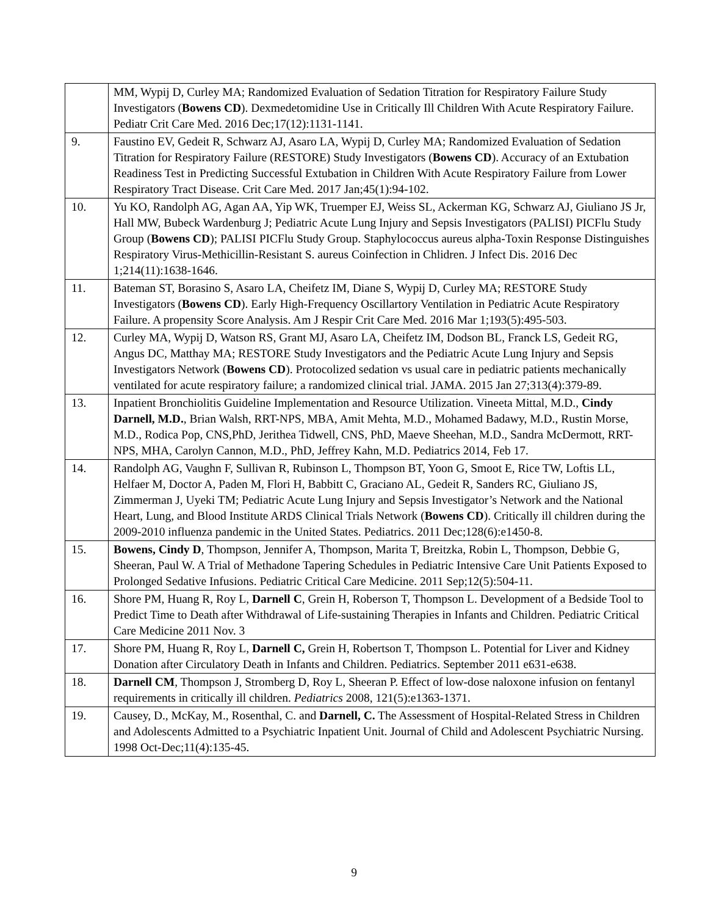| | MM, Wypij D, Curley MA; Randomized Evaluation of Sedation Titration for Respiratory Failure Study Investigators ( Bowens CD ). Dexmedetomidine Use in Critically Ill Children With Acute Respiratory Failure. Pediatr Crit Care Med. 2016 Dec;17(12):1131-1141. |
| 9. | Faustino EV, Gedeit R, Schwarz AJ, Asaro LA, Wypij D, Curley MA; Randomized Evaluation of Sedation Titration for Respiratory Failure (RESTORE) Study Investigators ( Bowens CD ). Accuracy of an Extubation Readiness Test in Predicting Successful Extubation in Children With Acute Respiratory Failure from Lower Respiratory Tract Disease. Crit Care Med. 2017 Jan;45(1):94-102. |
| 10. | Yu KO, Randolph AG, Agan AA, Yip WK, Truemper EJ, Weiss SL, Ackerman KG, Schwarz AJ, Giuliano JS Jr, Hall MW, Bubeck Wardenburg J; Pediatric Acute Lung Injury and Sepsis Investigators (PALISI) PICFlu Study Group ( Bowens CD ); PALISI PICFlu Study Group. Staphylococcus aureus alpha-Toxin Response Distinguishes Respiratory Virus-Methicillin-Resistant S. aureus Coinfection in Chlidren. J Infect Dis. 2016 Dec 1;214(11):1638-1646. |
| 11. | Bateman ST, Borasino S, Asaro LA, Cheifetz IM, Diane S, Wypij D, Curley MA; RESTORE Study Investigators ( Bowens CD ). Early High-Frequency Oscillartory Ventilation in Pediatric Acute Respiratory Failure. A propensity Score Analysis. Am J Respir Crit Care Med. 2016 Mar 1;193(5):495-503. |
| 12. | Curley MA, Wypij D, Watson RS, Grant MJ, Asaro LA, Cheifetz IM, Dodson BL, Franck LS, Gedeit RG, Angus DC, Matthay MA; RESTORE Study Investigators and the Pediatric Acute Lung Injury and Sepsis Investigators Network ( Bowens CD ). Protocolized sedation vs usual care in pediatric patients mechanically ventilated for acute respiratory failure; a randomized clinical trial. JAMA. 2015 Jan 27;313(4):379-89. |
| 13. | Inpatient Bronchiolitis Guideline Implementation and Resource Utilization. Vineeta Mittal, M.D., Cindy Darnell, M.D. , Brian Walsh, RRT-NPS, MBA, Amit Mehta, M.D., Mohamed Badawy, M.D., Rustin Morse, M.D., Rodica Pop, CNS,PhD, Jerithea Tidwell, CNS, PhD, Maeve Sheehan, M.D., Sandra McDermott, RRT-NPS, MHA, Carolyn Cannon, M.D., PhD, Jeffrey Kahn, M.D. Pediatrics 2014, Feb 17. |
| 14. | Randolph AG, Vaughn F, Sullivan R, Rubinson L, Thompson BT, Yoon G, Smoot E, Rice TW, Loftis LL, Helfaer M, Doctor A, Paden M, Flori H, Babbitt C, Graciano AL, Gedeit R, Sanders RC, Giuliano JS, Zimmerman J, Uyeki TM; Pediatric Acute Lung Injury and Sepsis Investigator’s Network and the National Heart, Lung, and Blood Institute ARDS Clinical Trials Network ( Bowens CD ). Critically ill children during the 2009-2010 influenza pandemic in the United States. Pediatrics. 2011 Dec;128(6):e1450-8. |
| 15. | Bowens, Cindy D , Thompson, Jennifer A, Thompson, Marita T, Breitzka, Robin L, Thompson, Debbie G, Sheeran, Paul W. A Trial of Methadone Tapering Schedules in Pediatric Intensive Care Unit Patients Exposed to Prolonged Sedative Infusions. Pediatric Critical Care Medicine. 2011 Sep;12(5):504-11. |
| 16. | Shore PM, Huang R, Roy L, Darnell C , Grein H, Roberson T, Thompson L. Development of a Bedside Tool to Predict Time to Death after Withdrawal of Life-sustaining Therapies in Infants and Children. Pediatric Critical Care Medicine 2011 Nov. 3 |
| 17. | Shore PM, Huang R, Roy L, Darnell C, Grein H, Robertson T, Thompson L. Potential for Liver and Kidney Donation after Circulatory Death in Infants and Children. Pediatrics. September 2011 e631-e638. |
| 18. | Darnell CM , Thompson J, Stromberg D, Roy L, Sheeran P. Effect of low-dose naloxone infusion on fentanyl requirements in critically ill children. Pediatrics 2008, 121(5):e1363-1371. |
| 19. | Causey, D., McKay, M., Rosenthal, C. and Darnell, C. The Assessment of Hospital-Related Stress in Children and Adolescents Admitted to a Psychiatric Inpatient Unit. Journal of Child and Adolescent Psychiatric Nursing. 1998 Oct-Dec;11(4):135-45. |
9